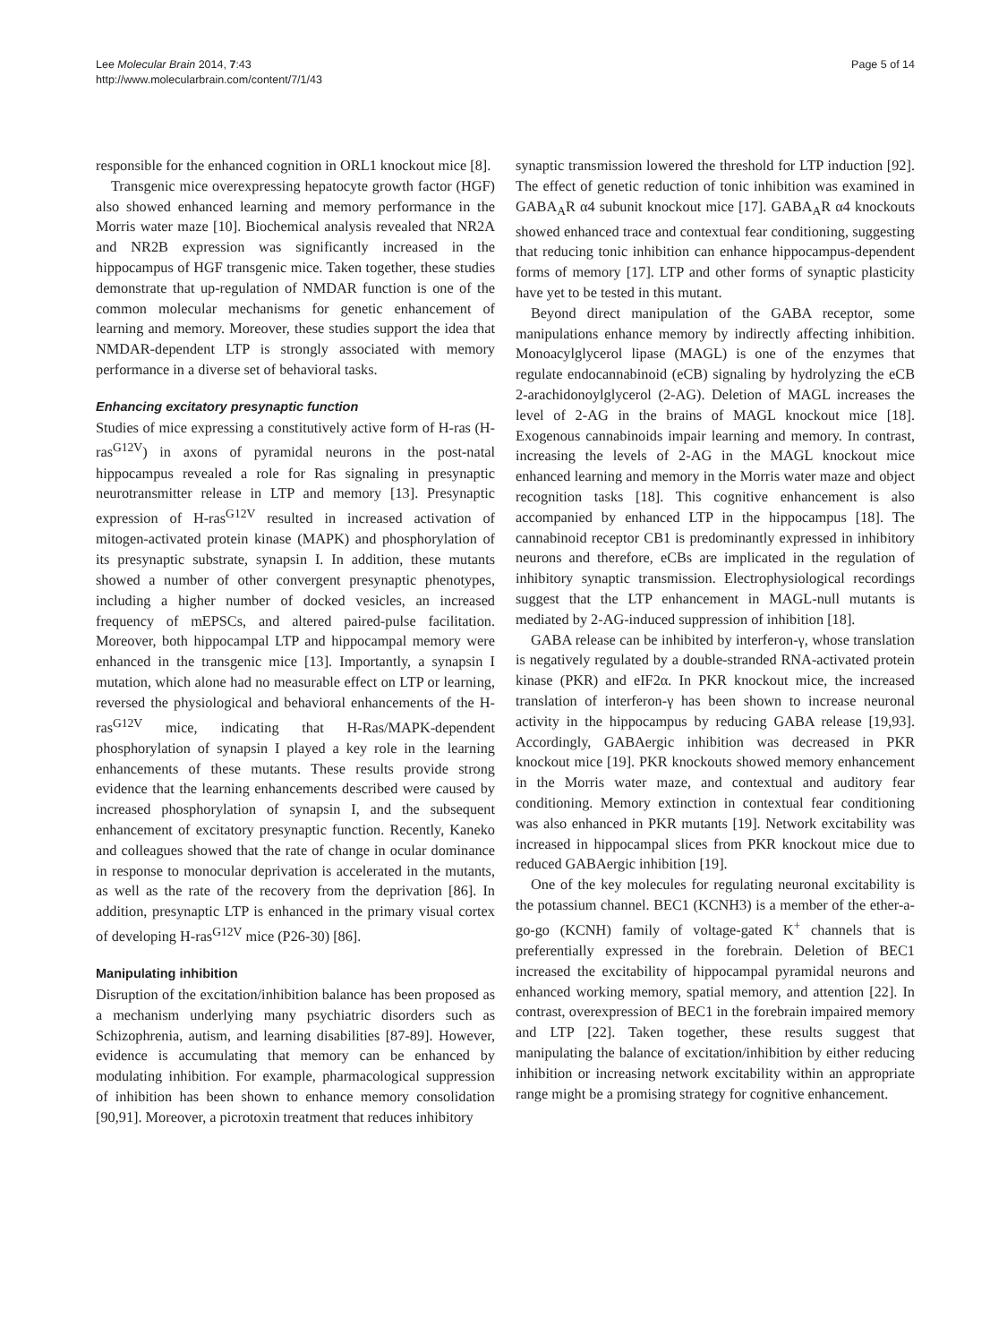Lee Molecular Brain 2014, 7:43
http://www.molecularbrain.com/content/7/1/43
Page 5 of 14
responsible for the enhanced cognition in ORL1 knockout mice [8].
Transgenic mice overexpressing hepatocyte growth factor (HGF) also showed enhanced learning and memory performance in the Morris water maze [10]. Biochemical analysis revealed that NR2A and NR2B expression was significantly increased in the hippocampus of HGF transgenic mice. Taken together, these studies demonstrate that up-regulation of NMDAR function is one of the common molecular mechanisms for genetic enhancement of learning and memory. Moreover, these studies support the idea that NMDAR-dependent LTP is strongly associated with memory performance in a diverse set of behavioral tasks.
Enhancing excitatory presynaptic function
Studies of mice expressing a constitutively active form of H-ras (H-ras<sup>G12V</sup>) in axons of pyramidal neurons in the post-natal hippocampus revealed a role for Ras signaling in presynaptic neurotransmitter release in LTP and memory [13]. Presynaptic expression of H-ras<sup>G12V</sup> resulted in increased activation of mitogen-activated protein kinase (MAPK) and phosphorylation of its presynaptic substrate, synapsin I. In addition, these mutants showed a number of other convergent presynaptic phenotypes, including a higher number of docked vesicles, an increased frequency of mEPSCs, and altered paired-pulse facilitation. Moreover, both hippocampal LTP and hippocampal memory were enhanced in the transgenic mice [13]. Importantly, a synapsin I mutation, which alone had no measurable effect on LTP or learning, reversed the physiological and behavioral enhancements of the H-ras<sup>G12V</sup> mice, indicating that H-Ras/MAPK-dependent phosphorylation of synapsin I played a key role in the learning enhancements of these mutants. These results provide strong evidence that the learning enhancements described were caused by increased phosphorylation of synapsin I, and the subsequent enhancement of excitatory presynaptic function. Recently, Kaneko and colleagues showed that the rate of change in ocular dominance in response to monocular deprivation is accelerated in the mutants, as well as the rate of the recovery from the deprivation [86]. In addition, presynaptic LTP is enhanced in the primary visual cortex of developing H-ras<sup>G12V</sup> mice (P26-30) [86].
Manipulating inhibition
Disruption of the excitation/inhibition balance has been proposed as a mechanism underlying many psychiatric disorders such as Schizophrenia, autism, and learning disabilities [87-89]. However, evidence is accumulating that memory can be enhanced by modulating inhibition. For example, pharmacological suppression of inhibition has been shown to enhance memory consolidation [90,91]. Moreover, a picrotoxin treatment that reduces inhibitory
synaptic transmission lowered the threshold for LTP induction [92]. The effect of genetic reduction of tonic inhibition was examined in GABA<sub>A</sub>R α4 subunit knockout mice [17]. GABA<sub>A</sub>R α4 knockouts showed enhanced trace and contextual fear conditioning, suggesting that reducing tonic inhibition can enhance hippocampus-dependent forms of memory [17]. LTP and other forms of synaptic plasticity have yet to be tested in this mutant.
Beyond direct manipulation of the GABA receptor, some manipulations enhance memory by indirectly affecting inhibition. Monoacylglycerol lipase (MAGL) is one of the enzymes that regulate endocannabinoid (eCB) signaling by hydrolyzing the eCB 2-arachidonoylglycerol (2-AG). Deletion of MAGL increases the level of 2-AG in the brains of MAGL knockout mice [18]. Exogenous cannabinoids impair learning and memory. In contrast, increasing the levels of 2-AG in the MAGL knockout mice enhanced learning and memory in the Morris water maze and object recognition tasks [18]. This cognitive enhancement is also accompanied by enhanced LTP in the hippocampus [18]. The cannabinoid receptor CB1 is predominantly expressed in inhibitory neurons and therefore, eCBs are implicated in the regulation of inhibitory synaptic transmission. Electrophysiological recordings suggest that the LTP enhancement in MAGL-null mutants is mediated by 2-AG-induced suppression of inhibition [18].
GABA release can be inhibited by interferon-γ, whose translation is negatively regulated by a double-stranded RNA-activated protein kinase (PKR) and eIF2α. In PKR knockout mice, the increased translation of interferon-γ has been shown to increase neuronal activity in the hippocampus by reducing GABA release [19,93]. Accordingly, GABAergic inhibition was decreased in PKR knockout mice [19]. PKR knockouts showed memory enhancement in the Morris water maze, and contextual and auditory fear conditioning. Memory extinction in contextual fear conditioning was also enhanced in PKR mutants [19]. Network excitability was increased in hippocampal slices from PKR knockout mice due to reduced GABAergic inhibition [19].
One of the key molecules for regulating neuronal excitability is the potassium channel. BEC1 (KCNH3) is a member of the ether-a-go-go (KCNH) family of voltage-gated K<sup>+</sup> channels that is preferentially expressed in the forebrain. Deletion of BEC1 increased the excitability of hippocampal pyramidal neurons and enhanced working memory, spatial memory, and attention [22]. In contrast, overexpression of BEC1 in the forebrain impaired memory and LTP [22]. Taken together, these results suggest that manipulating the balance of excitation/inhibition by either reducing inhibition or increasing network excitability within an appropriate range might be a promising strategy for cognitive enhancement.